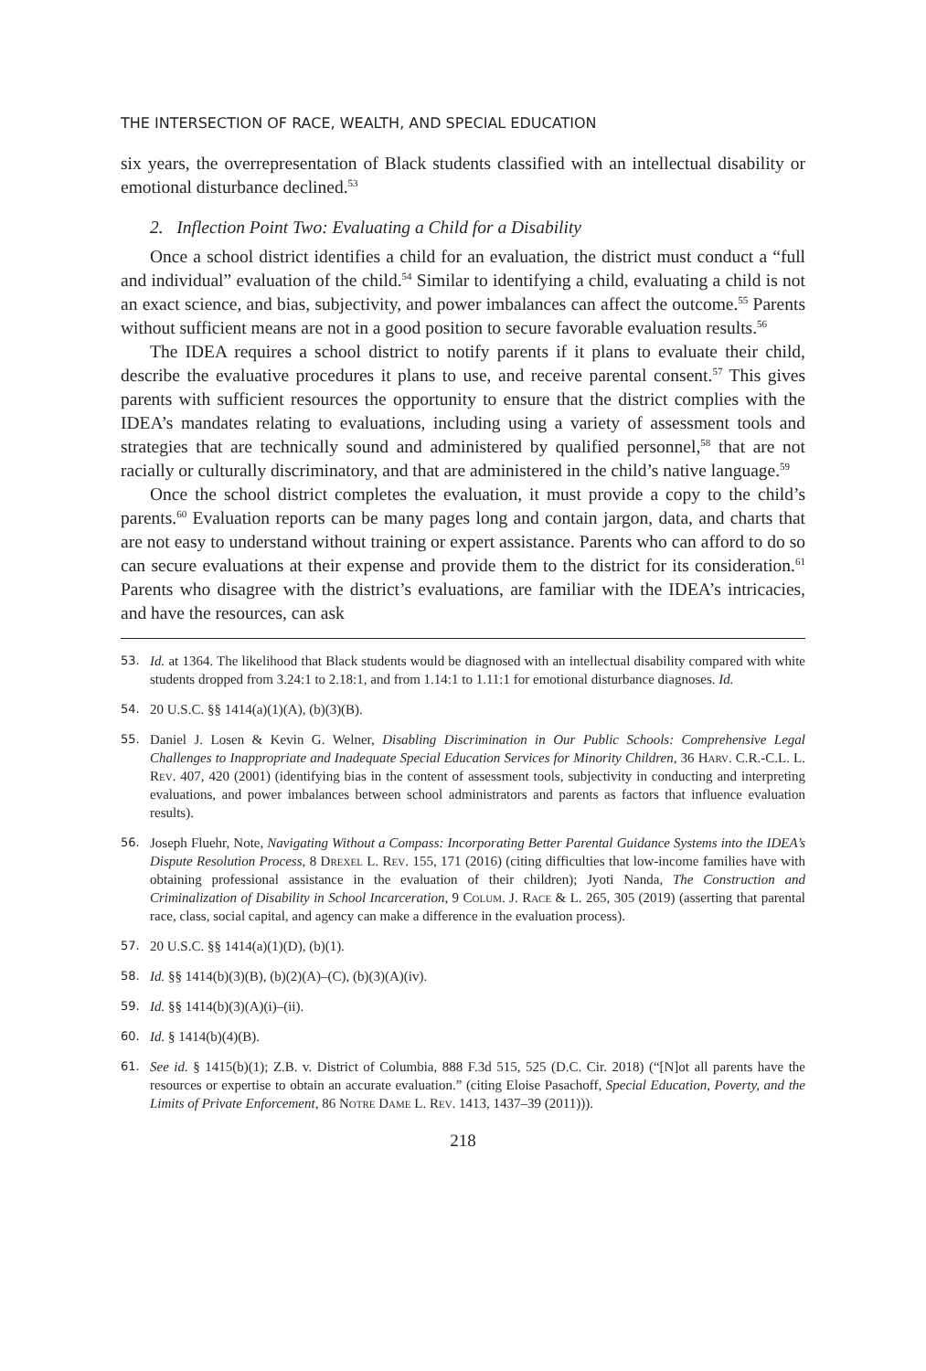THE INTERSECTION OF RACE, WEALTH, AND SPECIAL EDUCATION
six years, the overrepresentation of Black students classified with an intellectual disability or emotional disturbance declined.<sup>53</sup>
2. Inflection Point Two: Evaluating a Child for a Disability
Once a school district identifies a child for an evaluation, the district must conduct a “full and individual” evaluation of the child.<sup>54</sup> Similar to identifying a child, evaluating a child is not an exact science, and bias, subjectivity, and power imbalances can affect the outcome.<sup>55</sup> Parents without sufficient means are not in a good position to secure favorable evaluation results.<sup>56</sup>
The IDEA requires a school district to notify parents if it plans to evaluate their child, describe the evaluative procedures it plans to use, and receive parental consent.<sup>57</sup> This gives parents with sufficient resources the opportunity to ensure that the district complies with the IDEA’s mandates relating to evaluations, including using a variety of assessment tools and strategies that are technically sound and administered by qualified personnel,<sup>58</sup> that are not racially or culturally discriminatory, and that are administered in the child’s native language.<sup>59</sup>
Once the school district completes the evaluation, it must provide a copy to the child’s parents.<sup>60</sup> Evaluation reports can be many pages long and contain jargon, data, and charts that are not easy to understand without training or expert assistance. Parents who can afford to do so can secure evaluations at their expense and provide them to the district for its consideration.<sup>61</sup> Parents who disagree with the district’s evaluations, are familiar with the IDEA’s intricacies, and have the resources, can ask
53. Id. at 1364. The likelihood that Black students would be diagnosed with an intellectual disability compared with white students dropped from 3.24:1 to 2.18:1, and from 1.14:1 to 1.11:1 for emotional disturbance diagnoses. Id.
54. 20 U.S.C. §§ 1414(a)(1)(A), (b)(3)(B).
55. Daniel J. Losen & Kevin G. Welner, Disabling Discrimination in Our Public Schools: Comprehensive Legal Challenges to Inappropriate and Inadequate Special Education Services for Minority Children, 36 Harv. C.R.-C.L. L. Rev. 407, 420 (2001) (identifying bias in the content of assessment tools, subjectivity in conducting and interpreting evaluations, and power imbalances between school administrators and parents as factors that influence evaluation results).
56. Joseph Fluehr, Note, Navigating Without a Compass: Incorporating Better Parental Guidance Systems into the IDEA’s Dispute Resolution Process, 8 Drexel L. Rev. 155, 171 (2016) (citing difficulties that low-income families have with obtaining professional assistance in the evaluation of their children); Jyoti Nanda, The Construction and Criminalization of Disability in School Incarceration, 9 Colum. J. Race & L. 265, 305 (2019) (asserting that parental race, class, social capital, and agency can make a difference in the evaluation process).
57. 20 U.S.C. §§ 1414(a)(1)(D), (b)(1).
58. Id. §§ 1414(b)(3)(B), (b)(2)(A)–(C), (b)(3)(A)(iv).
59. Id. §§ 1414(b)(3)(A)(i)–(ii).
60. Id. § 1414(b)(4)(B).
61. See id. § 1415(b)(1); Z.B. v. District of Columbia, 888 F.3d 515, 525 (D.C. Cir. 2018) (“[N]ot all parents have the resources or expertise to obtain an accurate evaluation.” (citing Eloise Pasachoff, Special Education, Poverty, and the Limits of Private Enforcement, 86 Notre Dame L. Rev. 1413, 1437–39 (2011))).
218